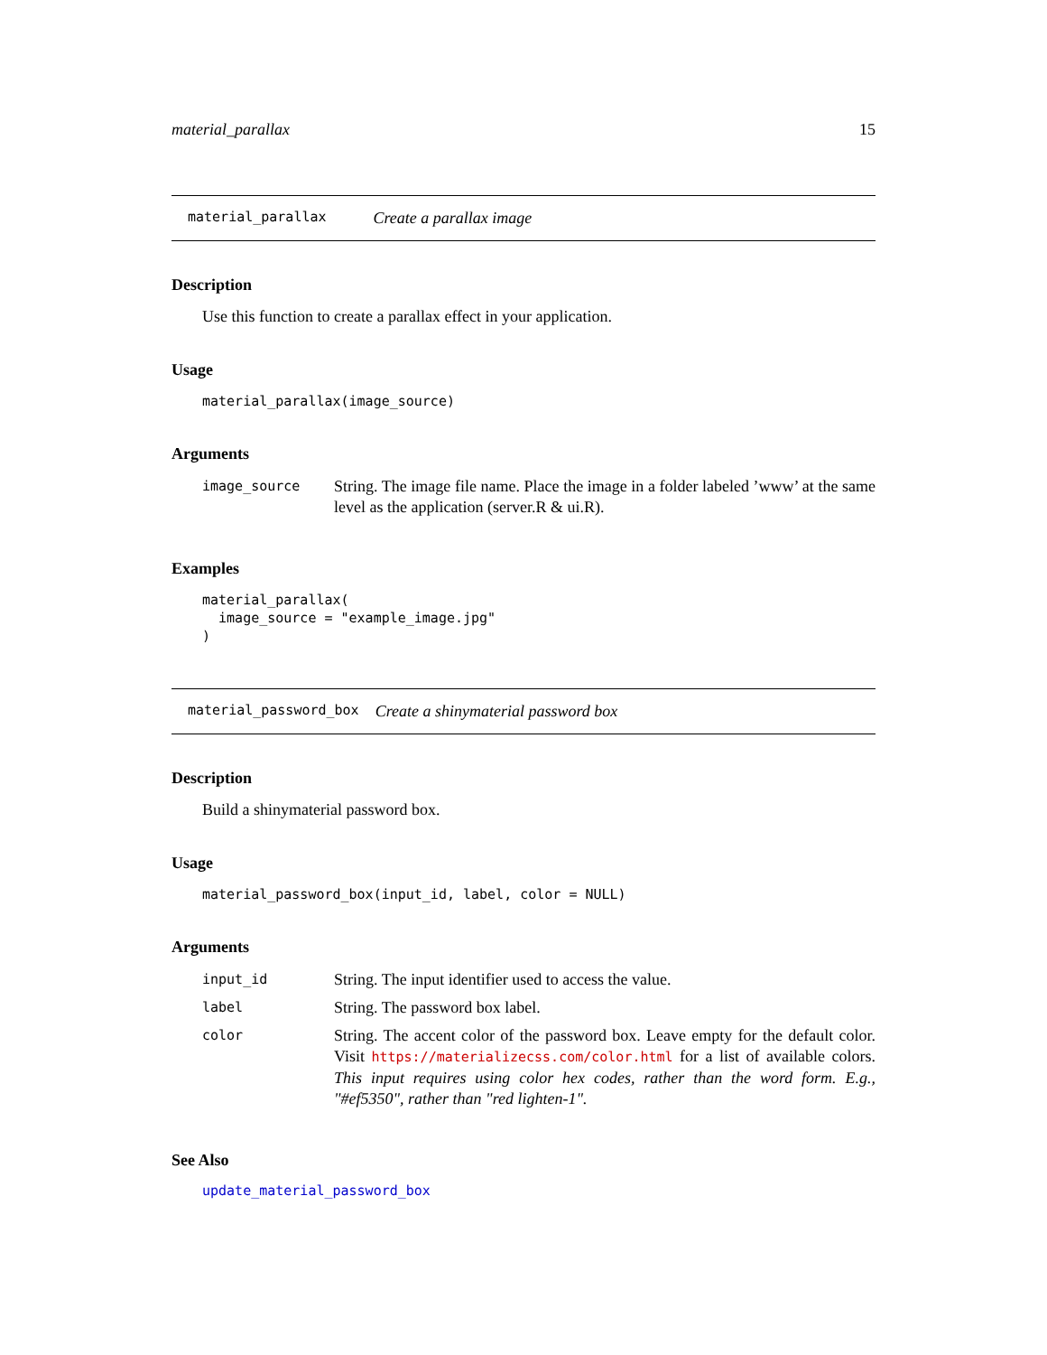material_parallax 15
material_parallax Create a parallax image
Description
Use this function to create a parallax effect in your application.
Usage
material_parallax(image_source)
Arguments
| image_source | String. The image file name. Place the image in a folder labeled ’www’ at the same level as the application (server.R & ui.R). |
Examples
material_parallax(
  image_source = "example_image.jpg"
)
material_password_box Create a shinymaterial password box
Description
Build a shinymaterial password box.
Usage
material_password_box(input_id, label, color = NULL)
Arguments
| input_id | String. The input identifier used to access the value. |
| label | String. The password box label. |
| color | String. The accent color of the password box. Leave empty for the default color. Visit https://materializecss.com/color.html for a list of available colors. This input requires using color hex codes, rather than the word form. E.g., "#ef5350", rather than "red lighten-1". |
See Also
update_material_password_box